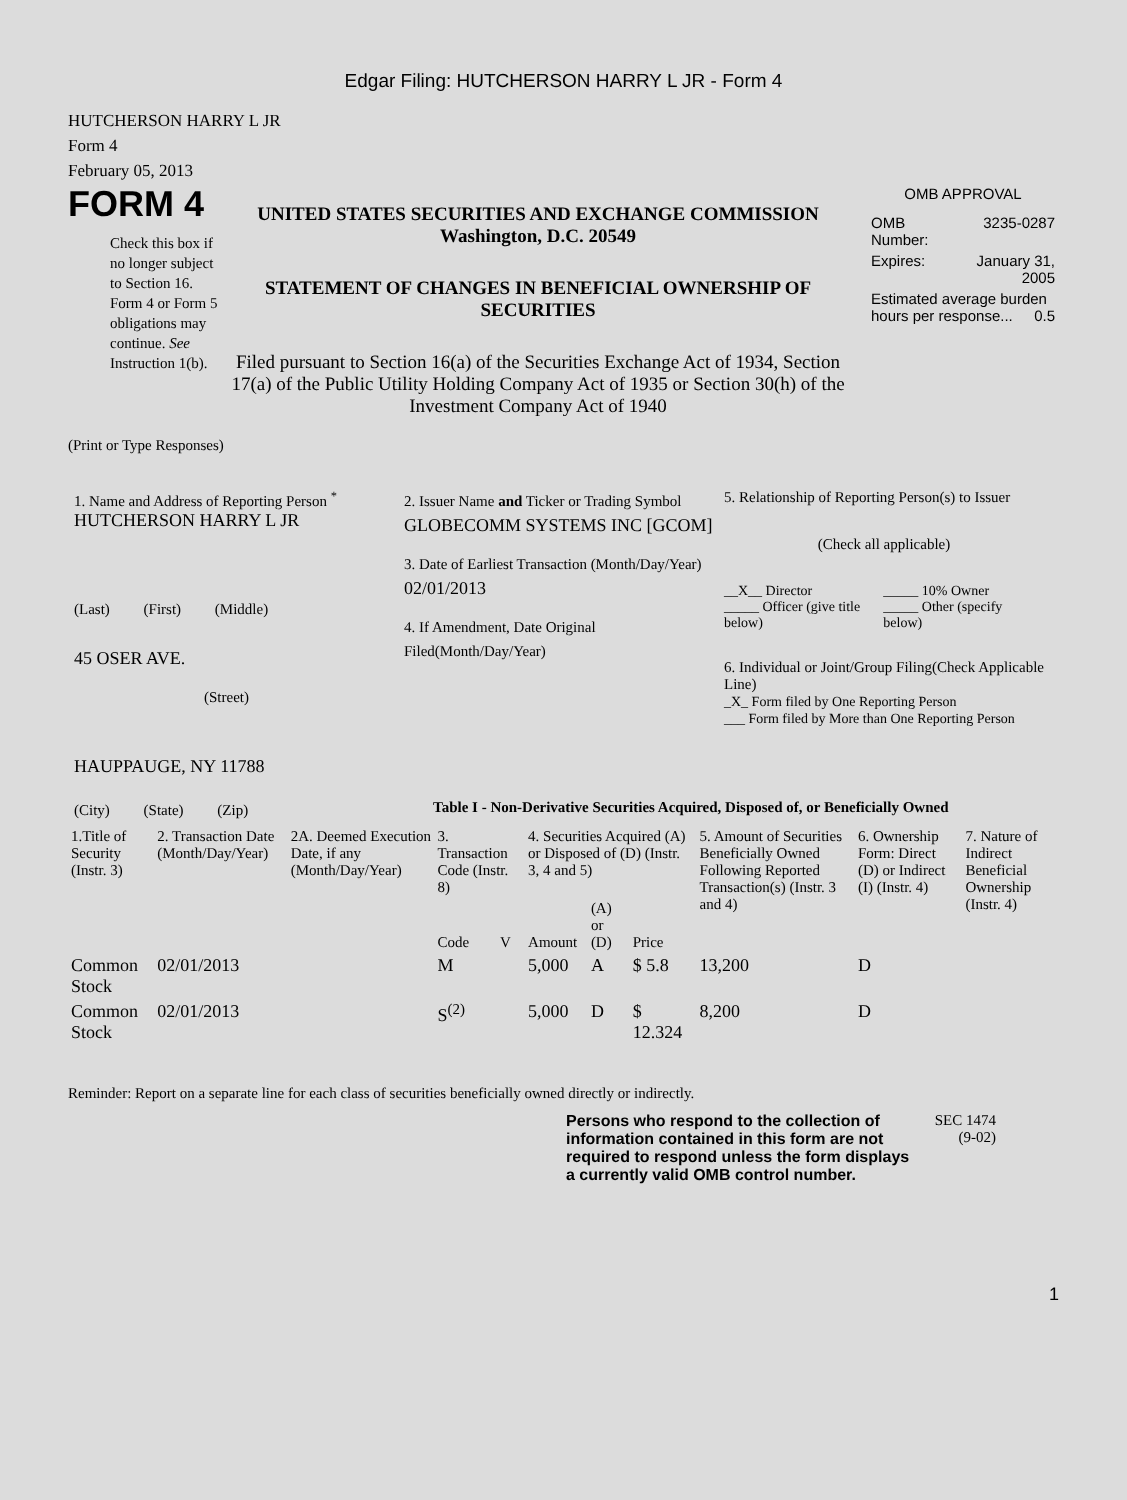Edgar Filing: HUTCHERSON HARRY L JR - Form 4
HUTCHERSON HARRY L JR
Form 4
February 05, 2013
FORM 4
Check this box if no longer subject to Section 16. Form 4 or Form 5 obligations may continue. See Instruction 1(b).
UNITED STATES SECURITIES AND EXCHANGE COMMISSION
Washington, D.C. 20549
STATEMENT OF CHANGES IN BENEFICIAL OWNERSHIP OF SECURITIES
Filed pursuant to Section 16(a) of the Securities Exchange Act of 1934, Section 17(a) of the Public Utility Holding Company Act of 1935 or Section 30(h) of the Investment Company Act of 1940
OMB APPROVAL
| OMB Number: | 3235-0287 |
| Expires: | January 31, 2005 |
| Estimated average burden hours per response... 0.5 | |
(Print or Type Responses)
1. Name and Address of Reporting Person <sup>*</sup>
HUTCHERSON HARRY L JR
(Last) (First) (Middle)
45 OSER AVE.
(Street)
HAUPPAUGE, NY 11788
(City) (State) (Zip)
2. Issuer Name and Ticker or Trading Symbol
GLOBECOMM SYSTEMS INC [GCOM]
3. Date of Earliest Transaction (Month/Day/Year)
02/01/2013
4. If Amendment, Date Original Filed(Month/Day/Year)
5. Relationship of Reporting Person(s) to Issuer
(Check all applicable)
__X__ Director
_____ Officer (give title below)
_____ 10% Owner
_____ Other (specify below)
6. Individual or Joint/Group Filing(Check Applicable Line)
_X_ Form filed by One Reporting Person
___ Form filed by More than One Reporting Person
Table I - Non-Derivative Securities Acquired, Disposed of, or Beneficially Owned
| 1.Title of Security (Instr. 3) | 2. Transaction Date (Month/Day/Year) | 2A. Deemed Execution Date, if any (Month/Day/Year) | 3. Transaction Code (Instr. 8) | | 4. Securities Acquired (A) or Disposed of (D) (Instr. 3, 4 and 5) | | | 5. Amount of Securities Beneficially Owned Following Reported Transaction(s) (Instr. 3 and 4) | 6. Ownership Form: Direct (D) or Indirect (I) (Instr. 4) | 7. Nature of Indirect Beneficial Ownership (Instr. 4) |
| --- | --- | --- | --- | --- | --- | --- | --- | --- | --- | --- |
| | | | Code | V | Amount | (A) or (D) | Price | | | |
| Common Stock | 02/01/2013 | | M | | 5,000 | A | $ 5.8 | 13,200 | D | |
| Common Stock | 02/01/2013 | | S<sup>(2)</sup> | | 5,000 | D | $ 12.324 | 8,200 | D | |
Reminder: Report on a separate line for each class of securities beneficially owned directly or indirectly.
Persons who respond to the collection of information contained in this form are not required to respond unless the form displays a currently valid OMB control number.
SEC 1474 (9-02)
1